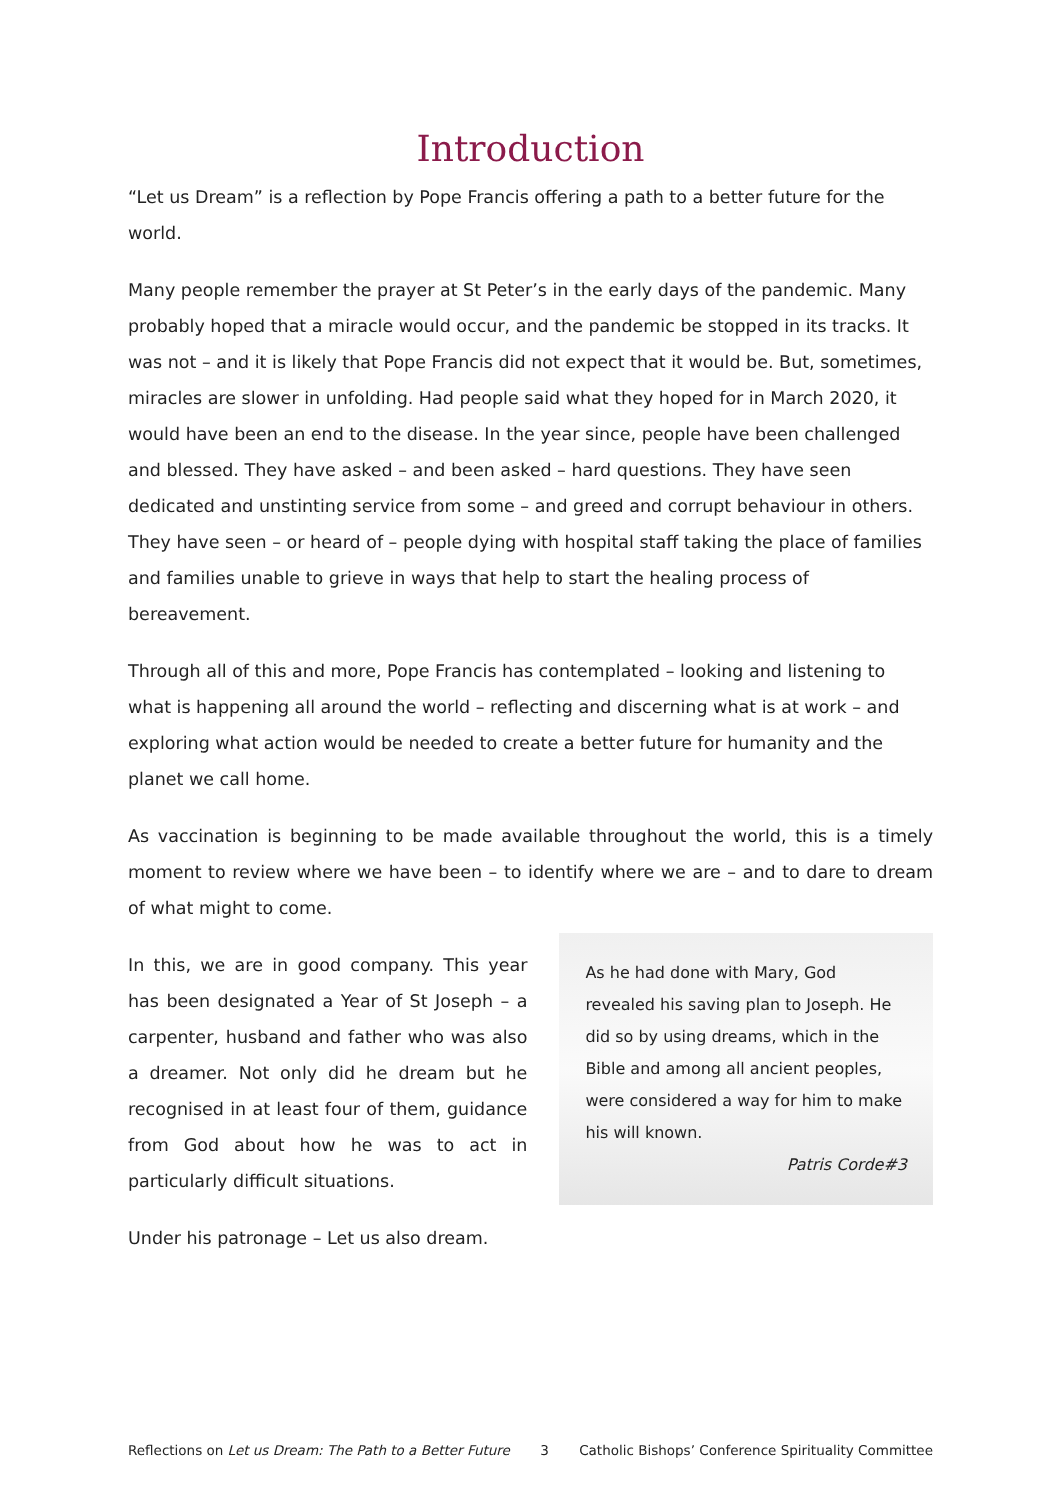Introduction
“Let us Dream” is a reflection by Pope Francis offering a path to a better future for the world.
Many people remember the prayer at St Peter’s in the early days of the pandemic. Many probably hoped that a miracle would occur, and the pandemic be stopped in its tracks. It was not – and it is likely that Pope Francis did not expect that it would be. But, sometimes, miracles are slower in unfolding. Had people said what they hoped for in March 2020, it would have been an end to the disease. In the year since, people have been challenged and blessed. They have asked – and been asked – hard questions. They have seen dedicated and unstinting service from some – and greed and corrupt behaviour in others. They have seen – or heard of – people dying with hospital staff taking the place of families and families unable to grieve in ways that help to start the healing process of bereavement.
Through all of this and more, Pope Francis has contemplated – looking and listening to what is happening all around the world – reflecting and discerning what is at work – and exploring what action would be needed to create a better future for humanity and the planet we call home.
As vaccination is beginning to be made available throughout the world, this is a timely moment to review where we have been – to identify where we are – and to dare to dream of what might to come.
In this, we are in good company. This year has been designated a Year of St Joseph – a carpenter, husband and father who was also a dreamer. Not only did he dream but he recognised in at least four of them, guidance from God about how he was to act in particularly difficult situations.
Under his patronage – Let us also dream.
As he had done with Mary, God revealed his saving plan to Joseph. He did so by using dreams, which in the Bible and among all ancient peoples, were considered a way for him to make his will known.
Patris Corde#3
Reflections on Let us Dream: The Path to a Better Future 3 Catholic Bishops’ Conference Spirituality Committee